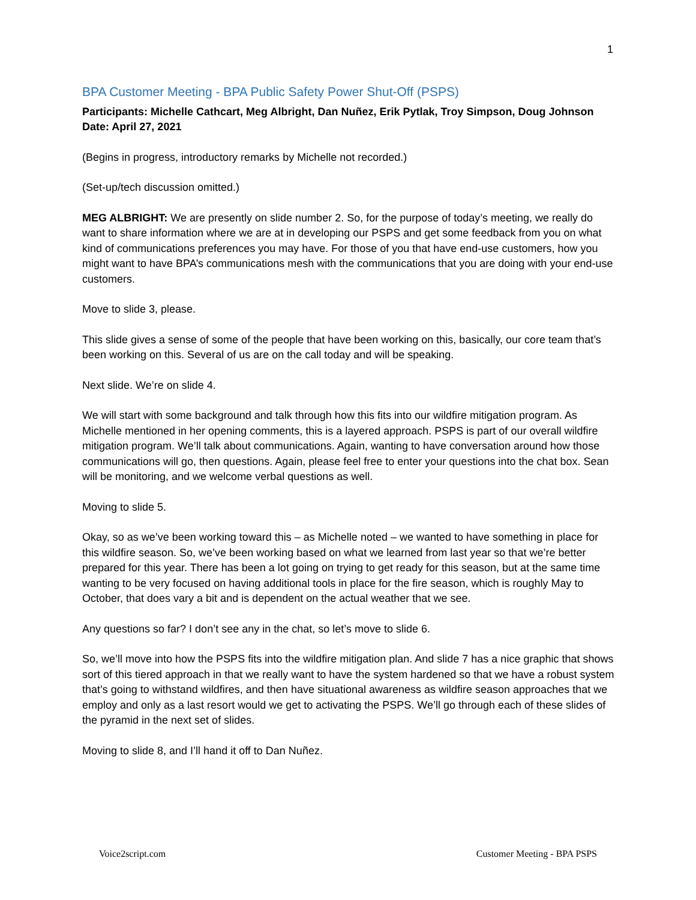1
BPA Customer Meeting - BPA Public Safety Power Shut-Off (PSPS)
Participants: Michelle Cathcart, Meg Albright, Dan Nuñez, Erik Pytlak, Troy Simpson, Doug Johnson
Date: April 27, 2021
(Begins in progress, introductory remarks by Michelle not recorded.)
(Set-up/tech discussion omitted.)
MEG ALBRIGHT: We are presently on slide number 2. So, for the purpose of today’s meeting, we really do want to share information where we are at in developing our PSPS and get some feedback from you on what kind of communications preferences you may have. For those of you that have end-use customers, how you might want to have BPA’s communications mesh with the communications that you are doing with your end-use customers.
Move to slide 3, please.
This slide gives a sense of some of the people that have been working on this, basically, our core team that’s been working on this. Several of us are on the call today and will be speaking.
Next slide. We’re on slide 4.
We will start with some background and talk through how this fits into our wildfire mitigation program. As Michelle mentioned in her opening comments, this is a layered approach. PSPS is part of our overall wildfire mitigation program. We’ll talk about communications. Again, wanting to have conversation around how those communications will go, then questions. Again, please feel free to enter your questions into the chat box. Sean will be monitoring, and we welcome verbal questions as well.
Moving to slide 5.
Okay, so as we’ve been working toward this – as Michelle noted – we wanted to have something in place for this wildfire season. So, we’ve been working based on what we learned from last year so that we’re better prepared for this year. There has been a lot going on trying to get ready for this season, but at the same time wanting to be very focused on having additional tools in place for the fire season, which is roughly May to October, that does vary a bit and is dependent on the actual weather that we see.
Any questions so far? I don’t see any in the chat, so let’s move to slide 6.
So, we’ll move into how the PSPS fits into the wildfire mitigation plan. And slide 7 has a nice graphic that shows sort of this tiered approach in that we really want to have the system hardened so that we have a robust system that’s going to withstand wildfires, and then have situational awareness as wildfire season approaches that we employ and only as a last resort would we get to activating the PSPS. We’ll go through each of these slides of the pyramid in the next set of slides.
Moving to slide 8, and I’ll hand it off to Dan Nuñez.
Voice2script.com Customer Meeting - BPA PSPS